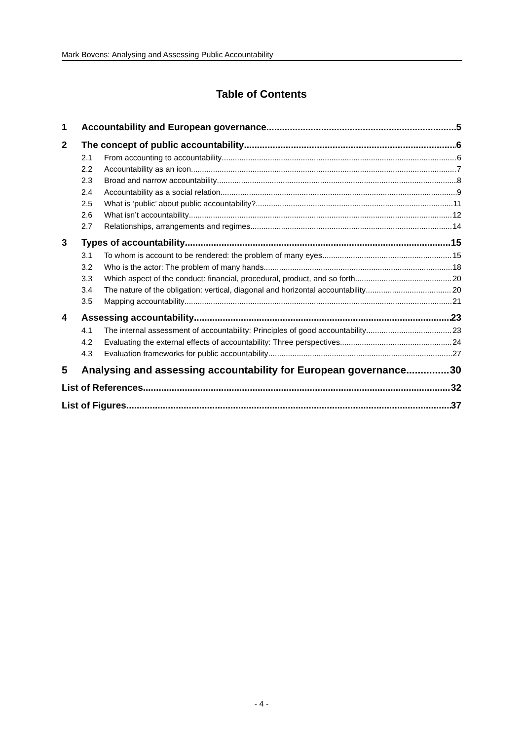Mark Bovens: Analysing and Assessing Public Accountability
Table of Contents
1 Accountability and European governance 5
2 The concept of public accountability 6
2.1 From accounting to accountability 6
2.2 Accountability as an icon 7
2.3 Broad and narrow accountability 8
2.4 Accountability as a social relation 9
2.5 What is ‘public’ about public accountability? 11
2.6 What isn’t accountability 12
2.7 Relationships, arrangements and regimes 14
3 Types of accountability 15
3.1 To whom is account to be rendered: the problem of many eyes 15
3.2 Who is the actor: The problem of many hands 18
3.3 Which aspect of the conduct: financial, procedural, product, and so forth 20
3.4 The nature of the obligation: vertical, diagonal and horizontal accountability 20
3.5 Mapping accountability 21
4 Assessing accountability 23
4.1 The internal assessment of accountability: Principles of good accountability 23
4.2 Evaluating the external effects of accountability: Three perspectives 24
4.3 Evaluation frameworks for public accountability 27
5 Analysing and assessing accountability for European governance 30
List of References 32
List of Figures 37
- 4 -